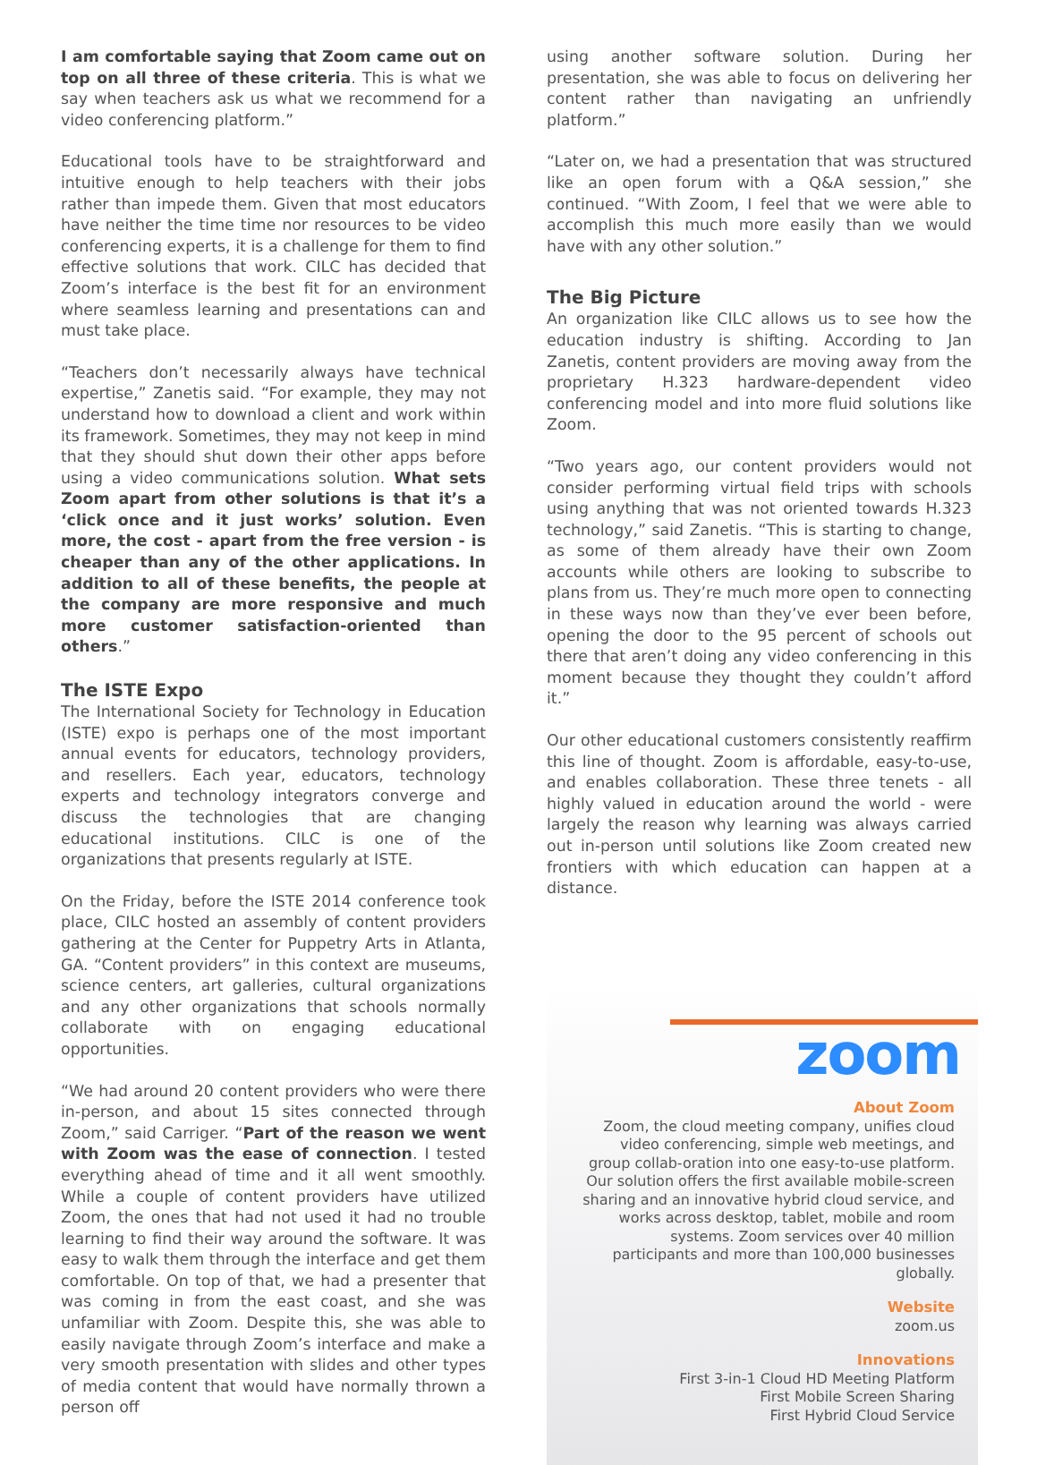I am comfortable saying that Zoom came out on top on all three of these criteria. This is what we say when teachers ask us what we recommend for a video conferencing platform.”
Educational tools have to be straightforward and intuitive enough to help teachers with their jobs rather than impede them. Given that most educators have neither the time time nor resources to be video conferencing experts, it is a challenge for them to find effective solutions that work. CILC has decided that Zoom’s interface is the best fit for an environment where seamless learning and presentations can and must take place.
“Teachers don’t necessarily always have technical expertise,” Zanetis said. “For example, they may not understand how to download a client and work within its framework. Sometimes, they may not keep in mind that they should shut down their other apps before using a video communications solution. What sets Zoom apart from other solutions is that it’s a ‘click once and it just works’ solution. Even more, the cost - apart from the free version - is cheaper than any of the other applications. In addition to all of these benefits, the people at the company are more responsive and much more customer satisfaction-oriented than others.”
The ISTE Expo
The International Society for Technology in Education (ISTE) expo is perhaps one of the most important annual events for educators, technology providers, and resellers. Each year, educators, technology experts and technology integrators converge and discuss the technologies that are changing educational institutions. CILC is one of the organizations that presents regularly at ISTE.
On the Friday, before the ISTE 2014 conference took place, CILC hosted an assembly of content providers gathering at the Center for Puppetry Arts in Atlanta, GA. “Content providers” in this context are museums, science centers, art galleries, cultural organizations and any other organizations that schools normally collaborate with on engaging educational opportunities.
“We had around 20 content providers who were there in-person, and about 15 sites connected through Zoom,” said Carriger. “Part of the reason we went with Zoom was the ease of connection. I tested everything ahead of time and it all went smoothly. While a couple of content providers have utilized Zoom, the ones that had not used it had no trouble learning to find their way around the software. It was easy to walk them through the interface and get them comfortable. On top of that, we had a presenter that was coming in from the east coast, and she was unfamiliar with Zoom. Despite this, she was able to easily navigate through Zoom’s interface and make a very smooth presentation with slides and other types of media content that would have normally thrown a person off
using another software solution. During her presentation, she was able to focus on delivering her content rather than navigating an unfriendly platform.”
“Later on, we had a presentation that was structured like an open forum with a Q&A session,” she continued. “With Zoom, I feel that we were able to accomplish this much more easily than we would have with any other solution.”
The Big Picture
An organization like CILC allows us to see how the education industry is shifting. According to Jan Zanetis, content providers are moving away from the proprietary H.323 hardware-dependent video conferencing model and into more fluid solutions like Zoom.
“Two years ago, our content providers would not consider performing virtual field trips with schools using anything that was not oriented towards H.323 technology,” said Zanetis. “This is starting to change, as some of them already have their own Zoom accounts while others are looking to subscribe to plans from us. They’re much more open to connecting in these ways now than they’ve ever been before, opening the door to the 95 percent of schools out there that aren’t doing any video conferencing in this moment because they thought they couldn’t afford it.”
Our other educational customers consistently reaffirm this line of thought. Zoom is affordable, easy-to-use, and enables collaboration. These three tenets - all highly valued in education around the world - were largely the reason why learning was always carried out in-person until solutions like Zoom created new frontiers with which education can happen at a distance.
zoom
About Zoom
Zoom, the cloud meeting company, unifies cloud video conferencing, simple web meetings, and group collab-oration into one easy-to-use platform. Our solution offers the first available mobile-screen sharing and an innovative hybrid cloud service, and works across desktop, tablet, mobile and room systems. Zoom services over 40 million participants and more than 100,000 businesses globally.
Website
zoom.us
Innovations
First 3-in-1 Cloud HD Meeting Platform
First Mobile Screen Sharing
First Hybrid Cloud Service